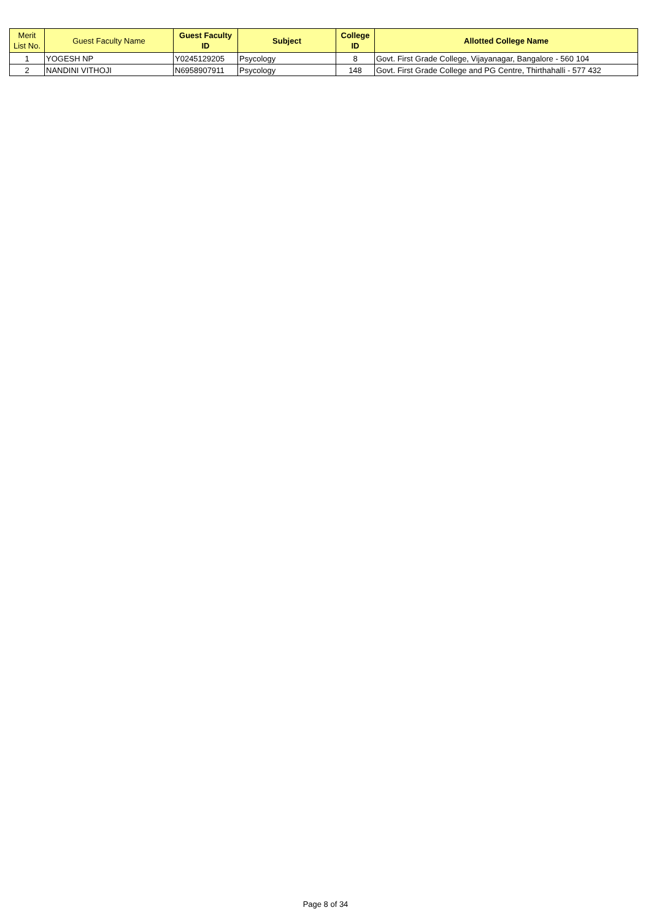| Merit List No. | Guest Faculty Name | Guest Faculty ID | Subject | College ID | Allotted College Name |
| --- | --- | --- | --- | --- | --- |
| 1 | YOGESH NP | Y0245129205 | Psycology | 8 | Govt. First Grade College, Vijayanagar, Bangalore - 560 104 |
| 2 | NANDINI VITHOJI | N6958907911 | Psycology | 148 | Govt. First Grade College and PG Centre, Thirthahalli - 577 432 |
Page 8 of 34